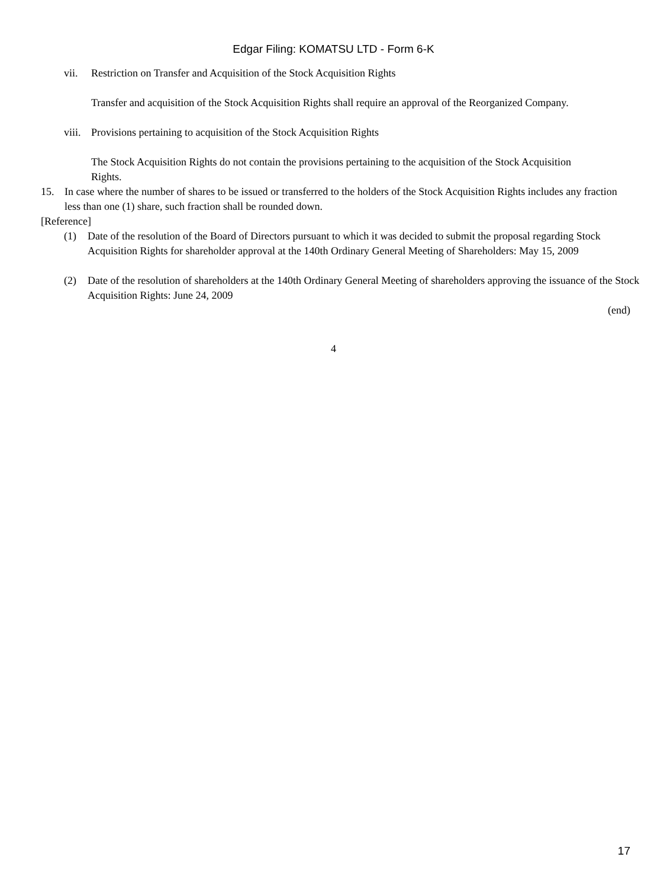Edgar Filing: KOMATSU LTD - Form 6-K
vii. Restriction on Transfer and Acquisition of the Stock Acquisition Rights
Transfer and acquisition of the Stock Acquisition Rights shall require an approval of the Reorganized Company.
viii. Provisions pertaining to acquisition of the Stock Acquisition Rights
The Stock Acquisition Rights do not contain the provisions pertaining to the acquisition of the Stock Acquisition Rights.
15. In case where the number of shares to be issued or transferred to the holders of the Stock Acquisition Rights includes any fraction less than one (1) share, such fraction shall be rounded down.
[Reference]
(1) Date of the resolution of the Board of Directors pursuant to which it was decided to submit the proposal regarding Stock Acquisition Rights for shareholder approval at the 140th Ordinary General Meeting of Shareholders: May 15, 2009
(2) Date of the resolution of shareholders at the 140th Ordinary General Meeting of shareholders approving the issuance of the Stock Acquisition Rights: June 24, 2009
(end)
4
17